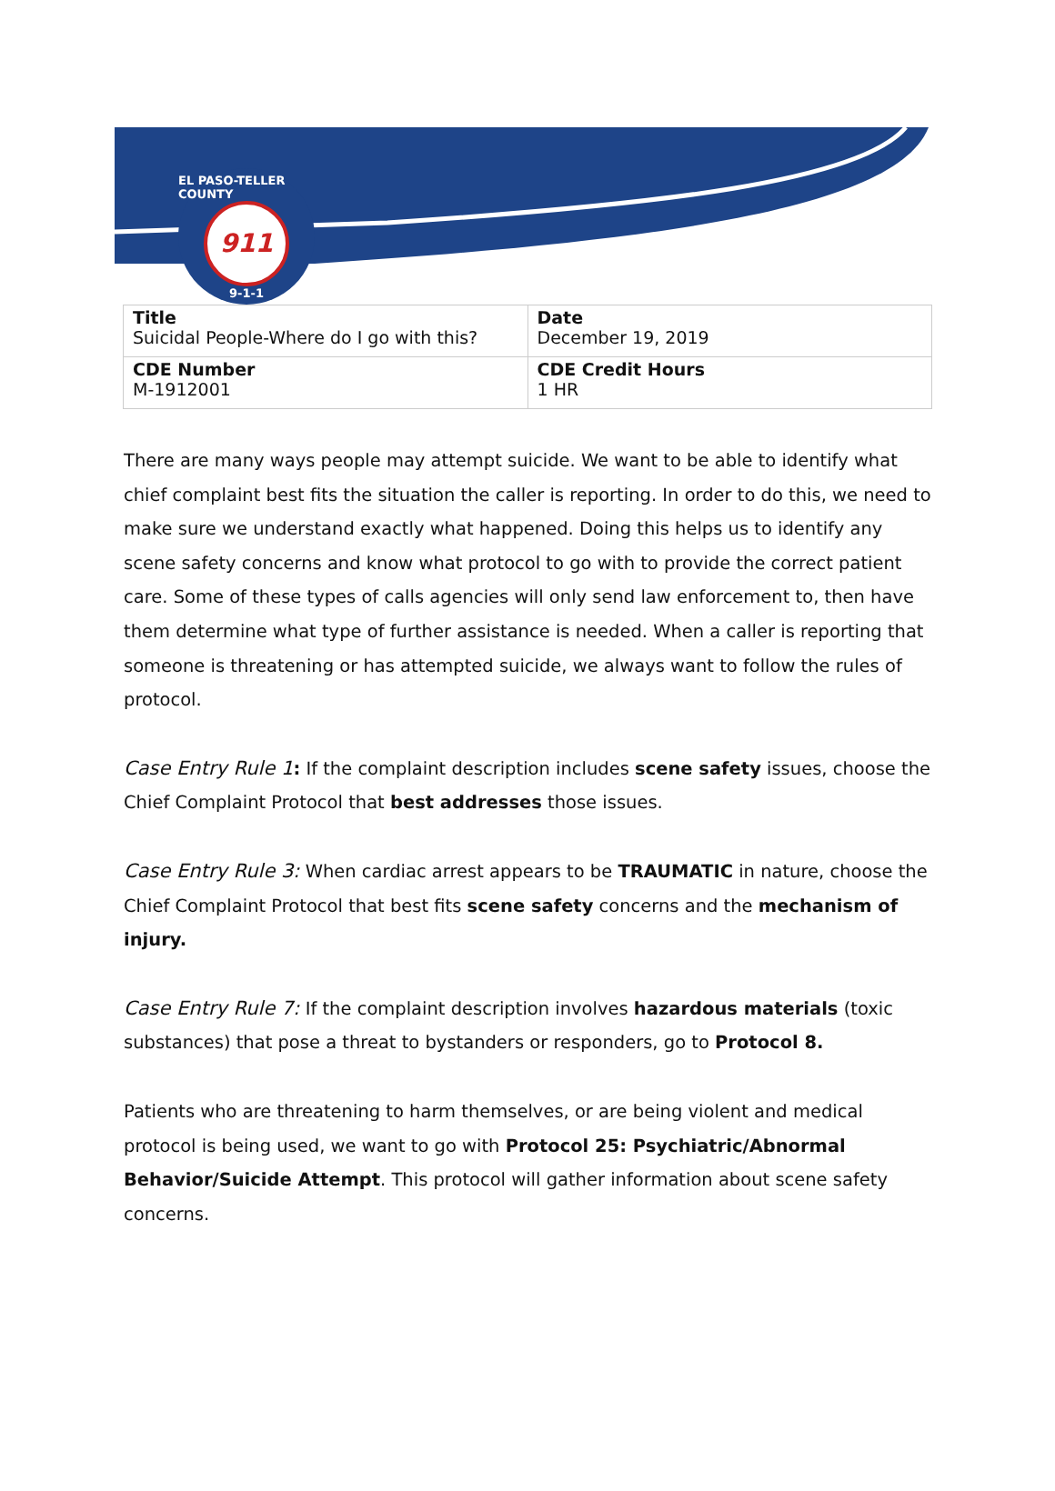EL PASO-TELLER COUNTY
911
9-1-1
| Title Suicidal People-Where do I go with this? | Date December 19, 2019 |
| CDE Number M-1912001 | CDE Credit Hours 1 HR |
There are many ways people may attempt suicide. We want to be able to identify what chief complaint best fits the situation the caller is reporting. In order to do this, we need to make sure we understand exactly what happened. Doing this helps us to identify any scene safety concerns and know what protocol to go with to provide the correct patient care. Some of these types of calls agencies will only send law enforcement to, then have them determine what type of further assistance is needed. When a caller is reporting that someone is threatening or has attempted suicide, we always want to follow the rules of protocol.
Case Entry Rule 1: If the complaint description includes scene safety issues, choose the Chief Complaint Protocol that best addresses those issues.
Case Entry Rule 3: When cardiac arrest appears to be TRAUMATIC in nature, choose the Chief Complaint Protocol that best fits scene safety concerns and the mechanism of injury.
Case Entry Rule 7: If the complaint description involves hazardous materials (toxic substances) that pose a threat to bystanders or responders, go to Protocol 8.
Patients who are threatening to harm themselves, or are being violent and medical protocol is being used, we want to go with Protocol 25: Psychiatric/Abnormal Behavior/Suicide Attempt. This protocol will gather information about scene safety concerns.